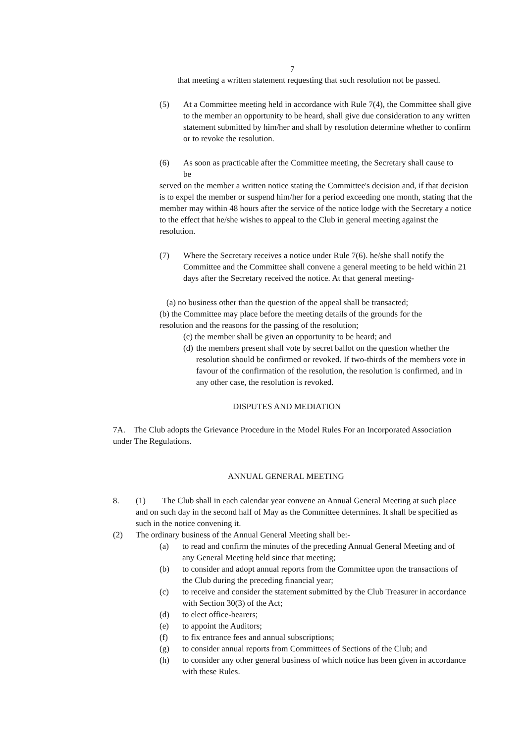7
that meeting a written statement requesting that such resolution not be passed.
(5) At a Committee meeting held in accordance with Rule 7(4), the Committee shall give to the member an opportunity to be heard, shall give due consideration to any written statement submitted by him/her and shall by resolution determine whether to confirm or to revoke the resolution.
(6) As soon as practicable after the Committee meeting, the Secretary shall cause to be
served on the member a written notice stating the Committee's decision and, if that decision is to expel the member or suspend him/her for a period exceeding one month, stating that the member may within 48 hours after the service of the notice lodge with the Secretary a notice to the effect that he/she wishes to appeal to the Club in general meeting against the resolution.
(7) Where the Secretary receives a notice under Rule 7(6). he/she shall notify the Committee and the Committee shall convene a general meeting to be held within 21 days after the Secretary received the notice. At that general meeting-
(a) no business other than the question of the appeal shall be transacted;
(b) the Committee may place before the meeting details of the grounds for the resolution and the reasons for the passing of the resolution;
(c) the member shall be given an opportunity to be heard; and
(d) the members present shall vote by secret ballot on the question whether the resolution should be confirmed or revoked. If two-thirds of the members vote in favour of the confirmation of the resolution, the resolution is confirmed, and in any other case, the resolution is revoked.
DISPUTES AND MEDIATION
7A. The Club adopts the Grievance Procedure in the Model Rules For an Incorporated Association under The Regulations.
ANNUAL GENERAL MEETING
8. (1) The Club shall in each calendar year convene an Annual General Meeting at such place and on such day in the second half of May as the Committee determines. It shall be specified as such in the notice convening it.
(2) The ordinary business of the Annual General Meeting shall be:-
(a) to read and confirm the minutes of the preceding Annual General Meeting and of any General Meeting held since that meeting;
(b) to consider and adopt annual reports from the Committee upon the transactions of the Club during the preceding financial year;
(c) to receive and consider the statement submitted by the Club Treasurer in accordance with Section 30(3) of the Act;
(d) to elect office-bearers;
(e) to appoint the Auditors;
(f) to fix entrance fees and annual subscriptions;
(g) to consider annual reports from Committees of Sections of the Club; and
(h) to consider any other general business of which notice has been given in accordance with these Rules.